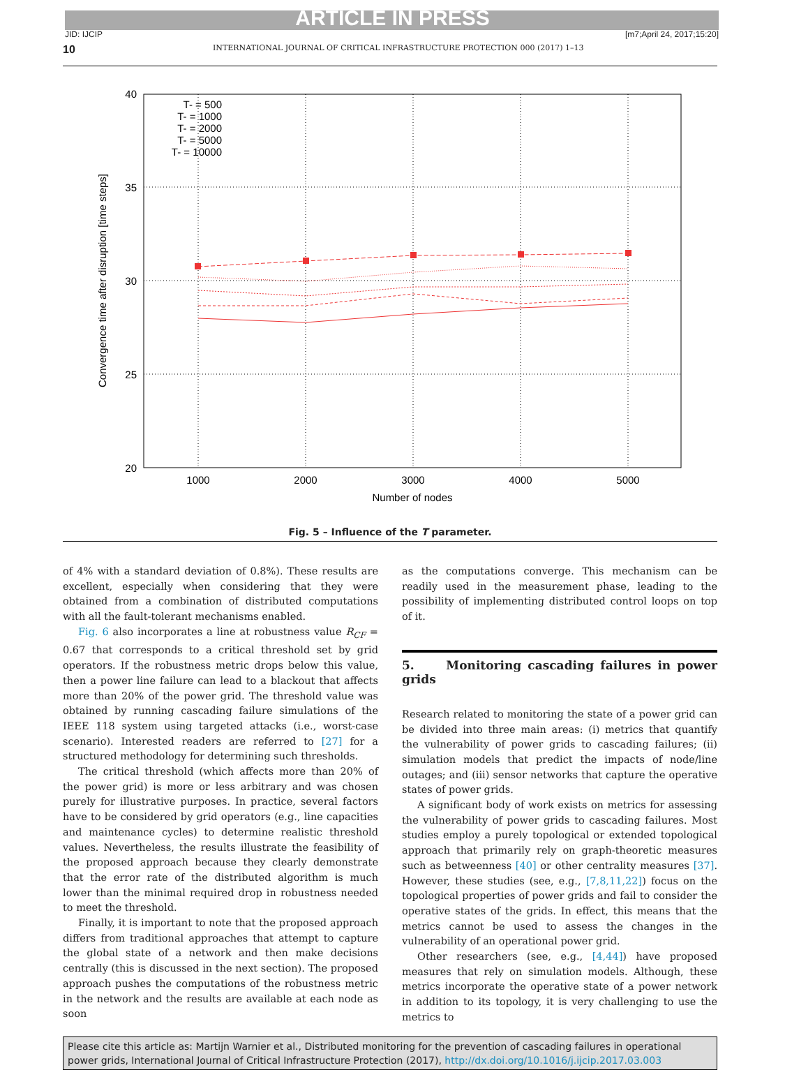ARTICLE IN PRESS
JID: IJCIP [m7;April 24, 2017;15:20]
10 INTERNATIONAL JOURNAL OF CRITICAL INFRASTRUCTURE PROTECTION 000 (2017) 1–13
40
35
30
25
20
1000
2000
3000
4000
5000
Number of nodes
Convergence time after disruption [time steps]
T- = 500
T- = 1000
T- = 2000
T- = 5000
T- = 10000
Fig. 5 – Influence of the T parameter.
of 4% with a standard deviation of 0.8%). These results are excellent, especially when considering that they were obtained from a combination of distributed computations with all the fault-tolerant mechanisms enabled.
Fig. 6 also incorporates a line at robustness value R<sub>CF</sub> = 0.67 that corresponds to a critical threshold set by grid operators. If the robustness metric drops below this value, then a power line failure can lead to a blackout that affects more than 20% of the power grid. The threshold value was obtained by running cascading failure simulations of the IEEE 118 system using targeted attacks (i.e., worst-case scenario). Interested readers are referred to [27] for a structured methodology for determining such thresholds.
The critical threshold (which affects more than 20% of the power grid) is more or less arbitrary and was chosen purely for illustrative purposes. In practice, several factors have to be considered by grid operators (e.g., line capacities and maintenance cycles) to determine realistic threshold values. Nevertheless, the results illustrate the feasibility of the proposed approach because they clearly demonstrate that the error rate of the distributed algorithm is much lower than the minimal required drop in robustness needed to meet the threshold.
Finally, it is important to note that the proposed approach differs from traditional approaches that attempt to capture the global state of a network and then make decisions centrally (this is discussed in the next section). The proposed approach pushes the computations of the robustness metric in the network and the results are available at each node as soon
as the computations converge. This mechanism can be readily used in the measurement phase, leading to the possibility of implementing distributed control loops on top of it.
5. Monitoring cascading failures in power grids
Research related to monitoring the state of a power grid can be divided into three main areas: (i) metrics that quantify the vulnerability of power grids to cascading failures; (ii) simulation models that predict the impacts of node/line outages; and (iii) sensor networks that capture the operative states of power grids.
A significant body of work exists on metrics for assessing the vulnerability of power grids to cascading failures. Most studies employ a purely topological or extended topological approach that primarily rely on graph-theoretic measures such as betweenness [40] or other centrality measures [37]. However, these studies (see, e.g., [7,8,11,22]) focus on the topological properties of power grids and fail to consider the operative states of the grids. In effect, this means that the metrics cannot be used to assess the changes in the vulnerability of an operational power grid.
Other researchers (see, e.g., [4,44]) have proposed measures that rely on simulation models. Although, these metrics incorporate the operative state of a power network in addition to its topology, it is very challenging to use the metrics to
Please cite this article as: Martijn Warnier et al., Distributed monitoring for the prevention of cascading failures in operational power grids, International Journal of Critical Infrastructure Protection (2017), http://dx.doi.org/10.1016/j.ijcip.2017.03.003